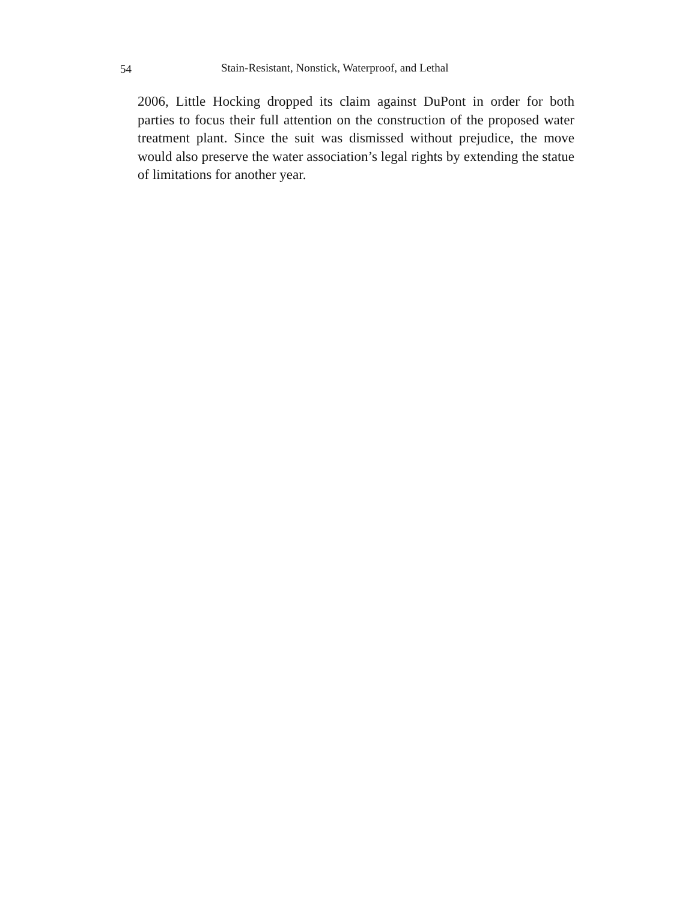54 Stain-Resistant, Nonstick, Waterproof, and Lethal
2006, Little Hocking dropped its claim against DuPont in order for both parties to focus their full attention on the construction of the proposed water treatment plant. Since the suit was dismissed without prejudice, the move would also preserve the water association’s legal rights by extending the statue of limitations for another year.